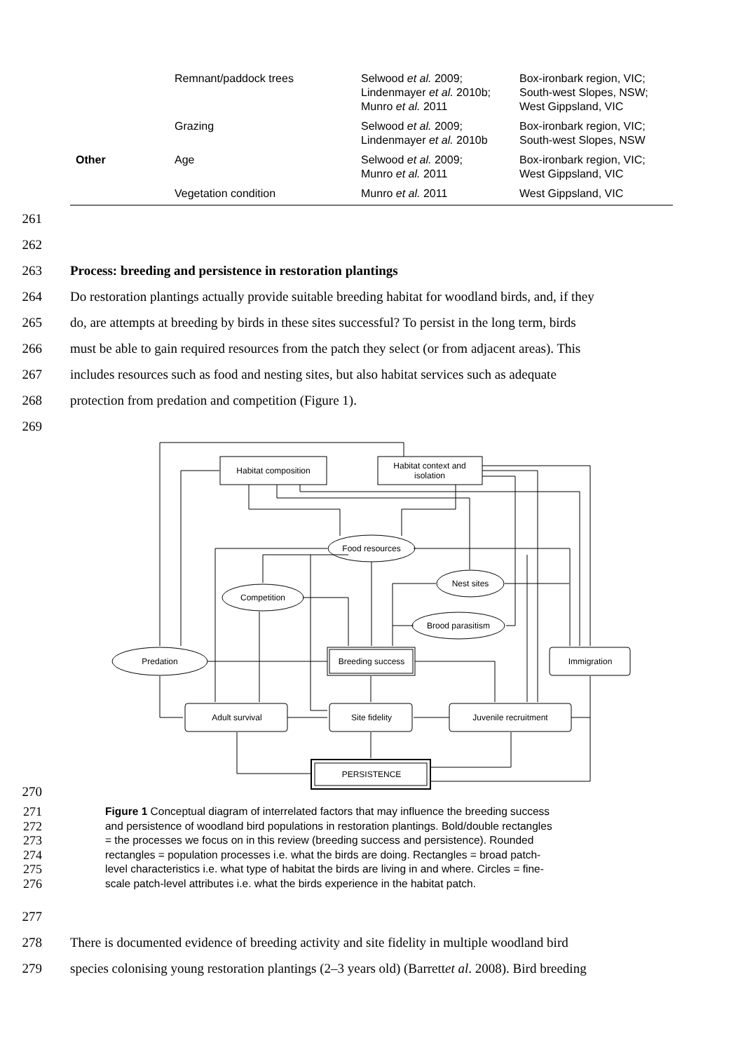| | Remnant/paddock trees | Selwood et al. 2009; Lindenmayer et al. 2010b; Munro et al. 2011 | Box-ironbark region, VIC; South-west Slopes, NSW; West Gippsland, VIC |
| | Grazing | Selwood et al. 2009; Lindenmayer et al. 2010b | Box-ironbark region, VIC; South-west Slopes, NSW |
| Other | Age | Selwood et al. 2009; Munro et al. 2011 | Box-ironbark region, VIC; West Gippsland, VIC |
| | Vegetation condition | Munro et al. 2011 | West Gippsland, VIC |
261
262
263 Process: breeding and persistence in restoration plantings
264 Do restoration plantings actually provide suitable breeding habitat for woodland birds, and, if they
265 do, are attempts at breeding by birds in these sites successful? To persist in the long term, birds
266 must be able to gain required resources from the patch they select (or from adjacent areas). This
267 includes resources such as food and nesting sites, but also habitat services such as adequate
268 protection from predation and competition (Figure 1).
269
Habitat composition
Habitat context and
isolation
Food resources
Nest sites
Competition
Brood parasitism
Predation
Breeding success
Immigration
Adult survival
Site fidelity
Juvenile recruitment
PERSISTENCE
270
271 Figure 1 Conceptual diagram of interrelated factors that may influence the breeding success
272 and persistence of woodland bird populations in restoration plantings. Bold/double rectangles
273 = the processes we focus on in this review (breeding success and persistence). Rounded
274 rectangles = population processes i.e. what the birds are doing. Rectangles = broad patch-
275 level characteristics i.e. what type of habitat the birds are living in and where. Circles = fine-
276 scale patch-level attributes i.e. what the birds experience in the habitat patch.
277
278 There is documented evidence of breeding activity and site fidelity in multiple woodland bird
279 species colonising young restoration plantings (2–3 years old) (Barrett et al. 2008). Bird breeding